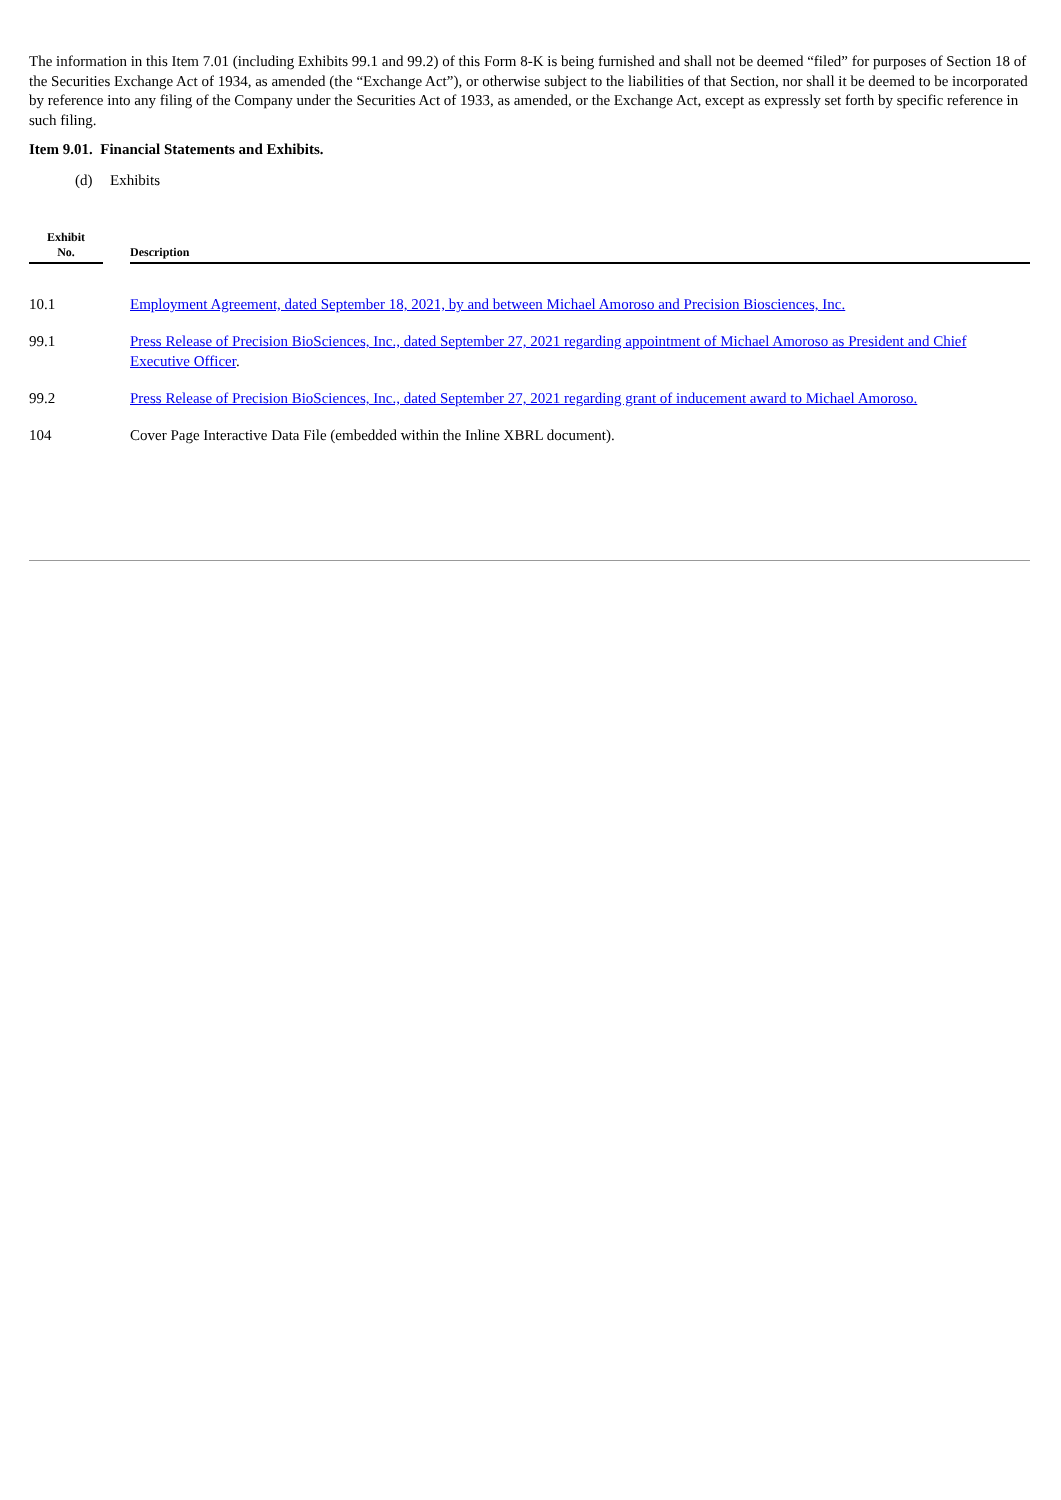The information in this Item 7.01 (including Exhibits 99.1 and 99.2) of this Form 8-K is being furnished and shall not be deemed “filed” for purposes of Section 18 of the Securities Exchange Act of 1934, as amended (the “Exchange Act”), or otherwise subject to the liabilities of that Section, nor shall it be deemed to be incorporated by reference into any filing of the Company under the Securities Act of 1933, as amended, or the Exchange Act, except as expressly set forth by specific reference in such filing.
Item 9.01. Financial Statements and Exhibits.
(d) Exhibits
| Exhibit No. | | Description |
| --- | --- | --- |
| 10.1 | | Employment Agreement, dated September 18, 2021, by and between Michael Amoroso and Precision Biosciences, Inc. |
| 99.1 | | Press Release of Precision BioSciences, Inc., dated September 27, 2021 regarding appointment of Michael Amoroso as President and Chief Executive Officer . |
| 99.2 | | Press Release of Precision BioSciences, Inc., dated September 27, 2021 regarding grant of inducement award to Michael Amoroso. |
| 104 | | Cover Page Interactive Data File (embedded within the Inline XBRL document). |